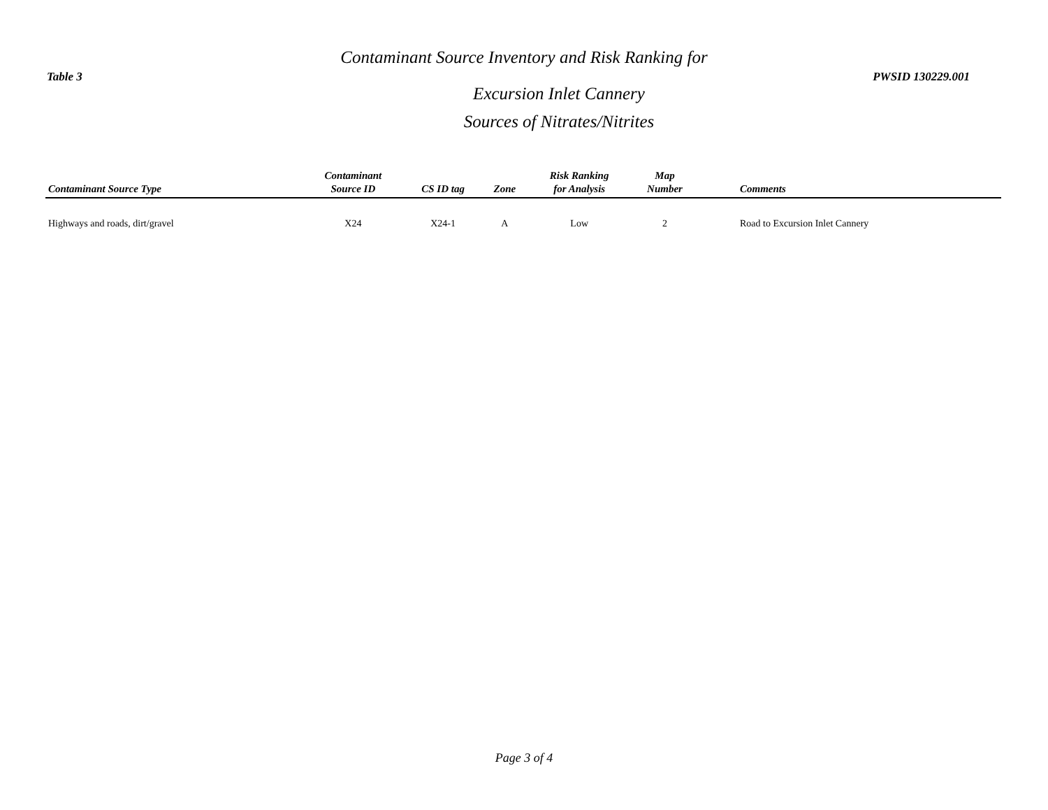Table 3 PWSID 130229.001
Contaminant Source Inventory and Risk Ranking for
Excursion Inlet Cannery
Sources of Nitrates/Nitrites
| Contaminant Source Type | Contaminant Source ID | CS ID tag | Zone | Risk Ranking for Analysis | Map Number | Comments |
| --- | --- | --- | --- | --- | --- | --- |
| Highways and roads, dirt/gravel | X24 | X24-1 | A | Low | 2 | Road to Excursion Inlet Cannery |
Page 3 of 4